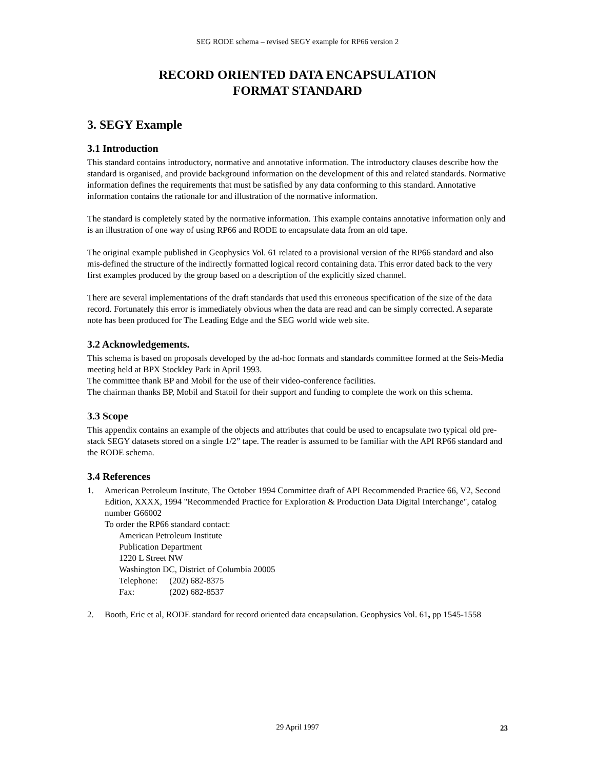SEG RODE schema – revised SEGY example for RP66 version 2
RECORD ORIENTED DATA ENCAPSULATION
FORMAT STANDARD
3. SEGY Example
3.1 Introduction
This standard contains introductory, normative and annotative information. The introductory clauses describe how the standard is organised, and provide background information on the development of this and related standards. Normative information defines the requirements that must be satisfied by any data conforming to this standard. Annotative information contains the rationale for and illustration of the normative information.
The standard is completely stated by the normative information. This example contains annotative information only and is an illustration of one way of using RP66 and RODE to encapsulate data from an old tape.
The original example published in Geophysics Vol. 61 related to a provisional version of the RP66 standard and also mis-defined the structure of the indirectly formatted logical record containing data. This error dated back to the very first examples produced by the group based on a description of the explicitly sized channel.
There are several implementations of the draft standards that used this erroneous specification of the size of the data record. Fortunately this error is immediately obvious when the data are read and can be simply corrected. A separate note has been produced for The Leading Edge and the SEG world wide web site.
3.2 Acknowledgements.
This schema is based on proposals developed by the ad-hoc formats and standards committee formed at the Seis-Media meeting held at BPX Stockley Park in April 1993.
The committee thank BP and Mobil for the use of their video-conference facilities.
The chairman thanks BP, Mobil and Statoil for their support and funding to complete the work on this schema.
3.3 Scope
This appendix contains an example of the objects and attributes that could be used to encapsulate two typical old pre-stack SEGY datasets stored on a single 1/2” tape. The reader is assumed to be familiar with the API RP66 standard and the RODE schema.
3.4 References
1. American Petroleum Institute, The October 1994 Committee draft of API Recommended Practice 66, V2, Second Edition, XXXX, 1994 "Recommended Practice for Exploration & Production Data Digital Interchange", catalog number G66002
To order the RP66 standard contact:
American Petroleum Institute
Publication Department
1220 L Street NW
Washington DC, District of Columbia 20005
Telephone: (202) 682-8375
Fax: (202) 682-8537
2. Booth, Eric et al, RODE standard for record oriented data encapsulation. Geophysics Vol. 61, pp 1545-1558
29 April 1997
23